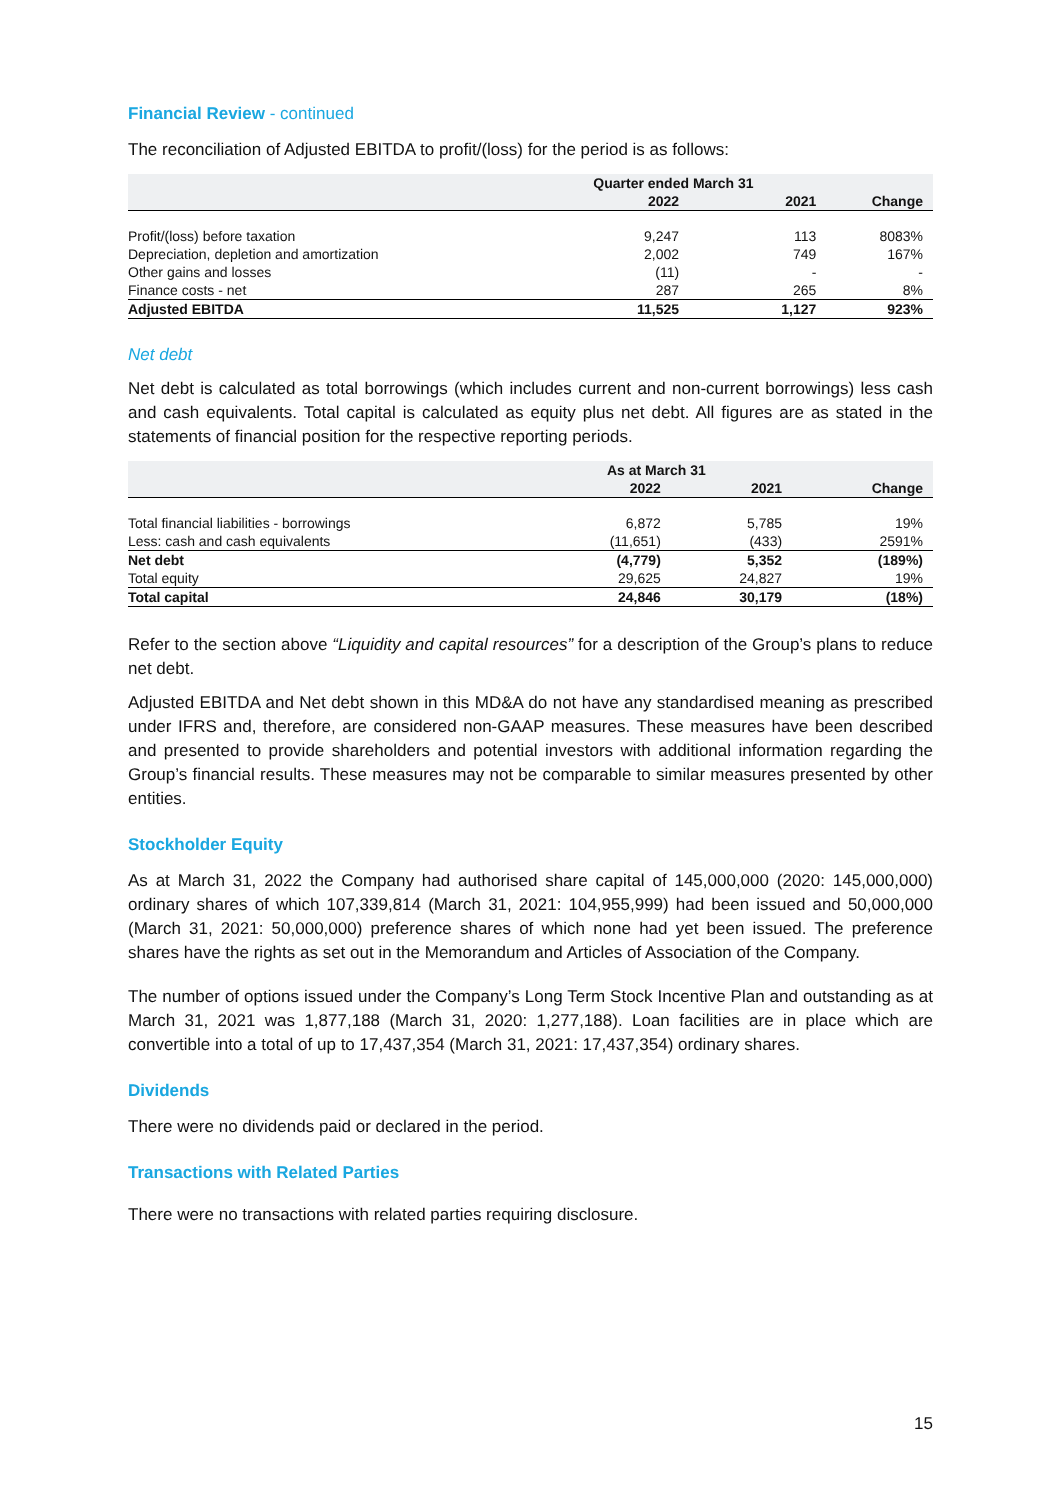Financial Review - continued
The reconciliation of Adjusted EBITDA to profit/(loss) for the period is as follows:
| | Quarter ended March 31 | | |
| --- | --- | --- | --- |
| | 2022 | 2021 | Change |
| Profit/(loss) before taxation | 9,247 | 113 | 8083% |
| Depreciation, depletion and amortization | 2,002 | 749 | 167% |
| Other gains and losses | (11) | - | - |
| Finance costs - net | 287 | 265 | 8% |
| Adjusted EBITDA | 11,525 | 1,127 | 923% |
Net debt
Net debt is calculated as total borrowings (which includes current and non-current borrowings) less cash and cash equivalents. Total capital is calculated as equity plus net debt. All figures are as stated in the statements of financial position for the respective reporting periods.
| | As at March 31 | | |
| --- | --- | --- | --- |
| | 2022 | 2021 | Change |
| Total financial liabilities - borrowings | 6,872 | 5,785 | 19% |
| Less: cash and cash equivalents | (11,651) | (433) | 2591% |
| Net debt | (4,779) | 5,352 | (189%) |
| Total equity | 29,625 | 24,827 | 19% |
| Total capital | 24,846 | 30,179 | (18%) |
Refer to the section above “Liquidity and capital resources” for a description of the Group’s plans to reduce net debt.
Adjusted EBITDA and Net debt shown in this MD&A do not have any standardised meaning as prescribed under IFRS and, therefore, are considered non-GAAP measures. These measures have been described and presented to provide shareholders and potential investors with additional information regarding the Group’s financial results. These measures may not be comparable to similar measures presented by other entities.
Stockholder Equity
As at March 31, 2022 the Company had authorised share capital of 145,000,000 (2020: 145,000,000) ordinary shares of which 107,339,814 (March 31, 2021: 104,955,999) had been issued and 50,000,000 (March 31, 2021: 50,000,000) preference shares of which none had yet been issued. The preference shares have the rights as set out in the Memorandum and Articles of Association of the Company.
The number of options issued under the Company’s Long Term Stock Incentive Plan and outstanding as at March 31, 2021 was 1,877,188 (March 31, 2020: 1,277,188). Loan facilities are in place which are convertible into a total of up to 17,437,354 (March 31, 2021: 17,437,354) ordinary shares.
Dividends
There were no dividends paid or declared in the period.
Transactions with Related Parties
There were no transactions with related parties requiring disclosure.
15